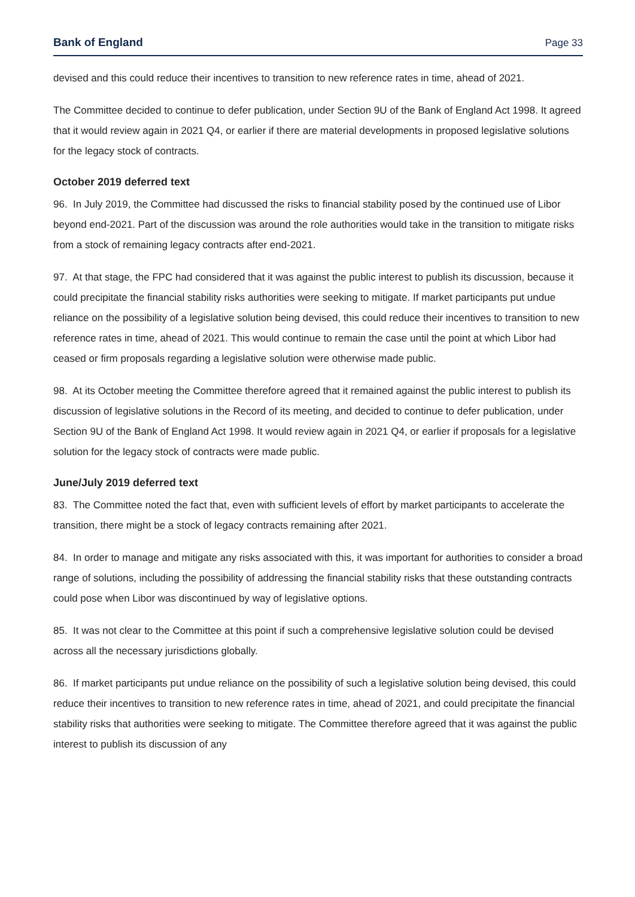Bank of England Page 33
devised and this could reduce their incentives to transition to new reference rates in time, ahead of 2021.
The Committee decided to continue to defer publication, under Section 9U of the Bank of England Act 1998. It agreed that it would review again in 2021 Q4, or earlier if there are material developments in proposed legislative solutions for the legacy stock of contracts.
October 2019 deferred text
96. In July 2019, the Committee had discussed the risks to financial stability posed by the continued use of Libor beyond end-2021. Part of the discussion was around the role authorities would take in the transition to mitigate risks from a stock of remaining legacy contracts after end-2021.
97. At that stage, the FPC had considered that it was against the public interest to publish its discussion, because it could precipitate the financial stability risks authorities were seeking to mitigate. If market participants put undue reliance on the possibility of a legislative solution being devised, this could reduce their incentives to transition to new reference rates in time, ahead of 2021. This would continue to remain the case until the point at which Libor had ceased or firm proposals regarding a legislative solution were otherwise made public.
98. At its October meeting the Committee therefore agreed that it remained against the public interest to publish its discussion of legislative solutions in the Record of its meeting, and decided to continue to defer publication, under Section 9U of the Bank of England Act 1998. It would review again in 2021 Q4, or earlier if proposals for a legislative solution for the legacy stock of contracts were made public.
June/July 2019 deferred text
83. The Committee noted the fact that, even with sufficient levels of effort by market participants to accelerate the transition, there might be a stock of legacy contracts remaining after 2021.
84. In order to manage and mitigate any risks associated with this, it was important for authorities to consider a broad range of solutions, including the possibility of addressing the financial stability risks that these outstanding contracts could pose when Libor was discontinued by way of legislative options.
85. It was not clear to the Committee at this point if such a comprehensive legislative solution could be devised across all the necessary jurisdictions globally.
86. If market participants put undue reliance on the possibility of such a legislative solution being devised, this could reduce their incentives to transition to new reference rates in time, ahead of 2021, and could precipitate the financial stability risks that authorities were seeking to mitigate. The Committee therefore agreed that it was against the public interest to publish its discussion of any